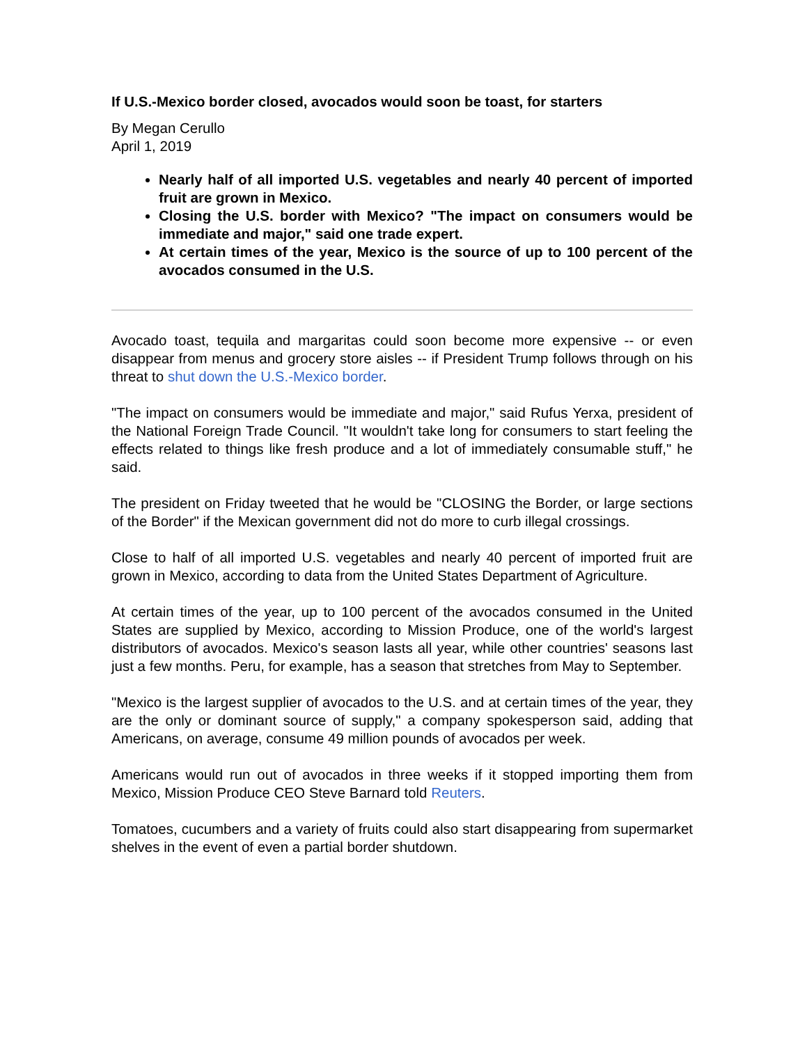If U.S.-Mexico border closed, avocados would soon be toast, for starters
By Megan Cerullo
April 1, 2019
Nearly half of all imported U.S. vegetables and nearly 40 percent of imported fruit are grown in Mexico.
Closing the U.S. border with Mexico? "The impact on consumers would be immediate and major," said one trade expert.
At certain times of the year, Mexico is the source of up to 100 percent of the avocados consumed in the U.S.
Avocado toast, tequila and margaritas could soon become more expensive -- or even disappear from menus and grocery store aisles -- if President Trump follows through on his threat to shut down the U.S.-Mexico border.
"The impact on consumers would be immediate and major," said Rufus Yerxa, president of the National Foreign Trade Council. "It wouldn't take long for consumers to start feeling the effects related to things like fresh produce and a lot of immediately consumable stuff," he said.
The president on Friday tweeted that he would be "CLOSING the Border, or large sections of the Border" if the Mexican government did not do more to curb illegal crossings.
Close to half of all imported U.S. vegetables and nearly 40 percent of imported fruit are grown in Mexico, according to data from the United States Department of Agriculture.
At certain times of the year, up to 100 percent of the avocados consumed in the United States are supplied by Mexico, according to Mission Produce, one of the world's largest distributors of avocados. Mexico's season lasts all year, while other countries' seasons last just a few months. Peru, for example, has a season that stretches from May to September.
"Mexico is the largest supplier of avocados to the U.S. and at certain times of the year, they are the only or dominant source of supply," a company spokesperson said, adding that Americans, on average, consume 49 million pounds of avocados per week.
Americans would run out of avocados in three weeks if it stopped importing them from Mexico, Mission Produce CEO Steve Barnard told Reuters.
Tomatoes, cucumbers and a variety of fruits could also start disappearing from supermarket shelves in the event of even a partial border shutdown.